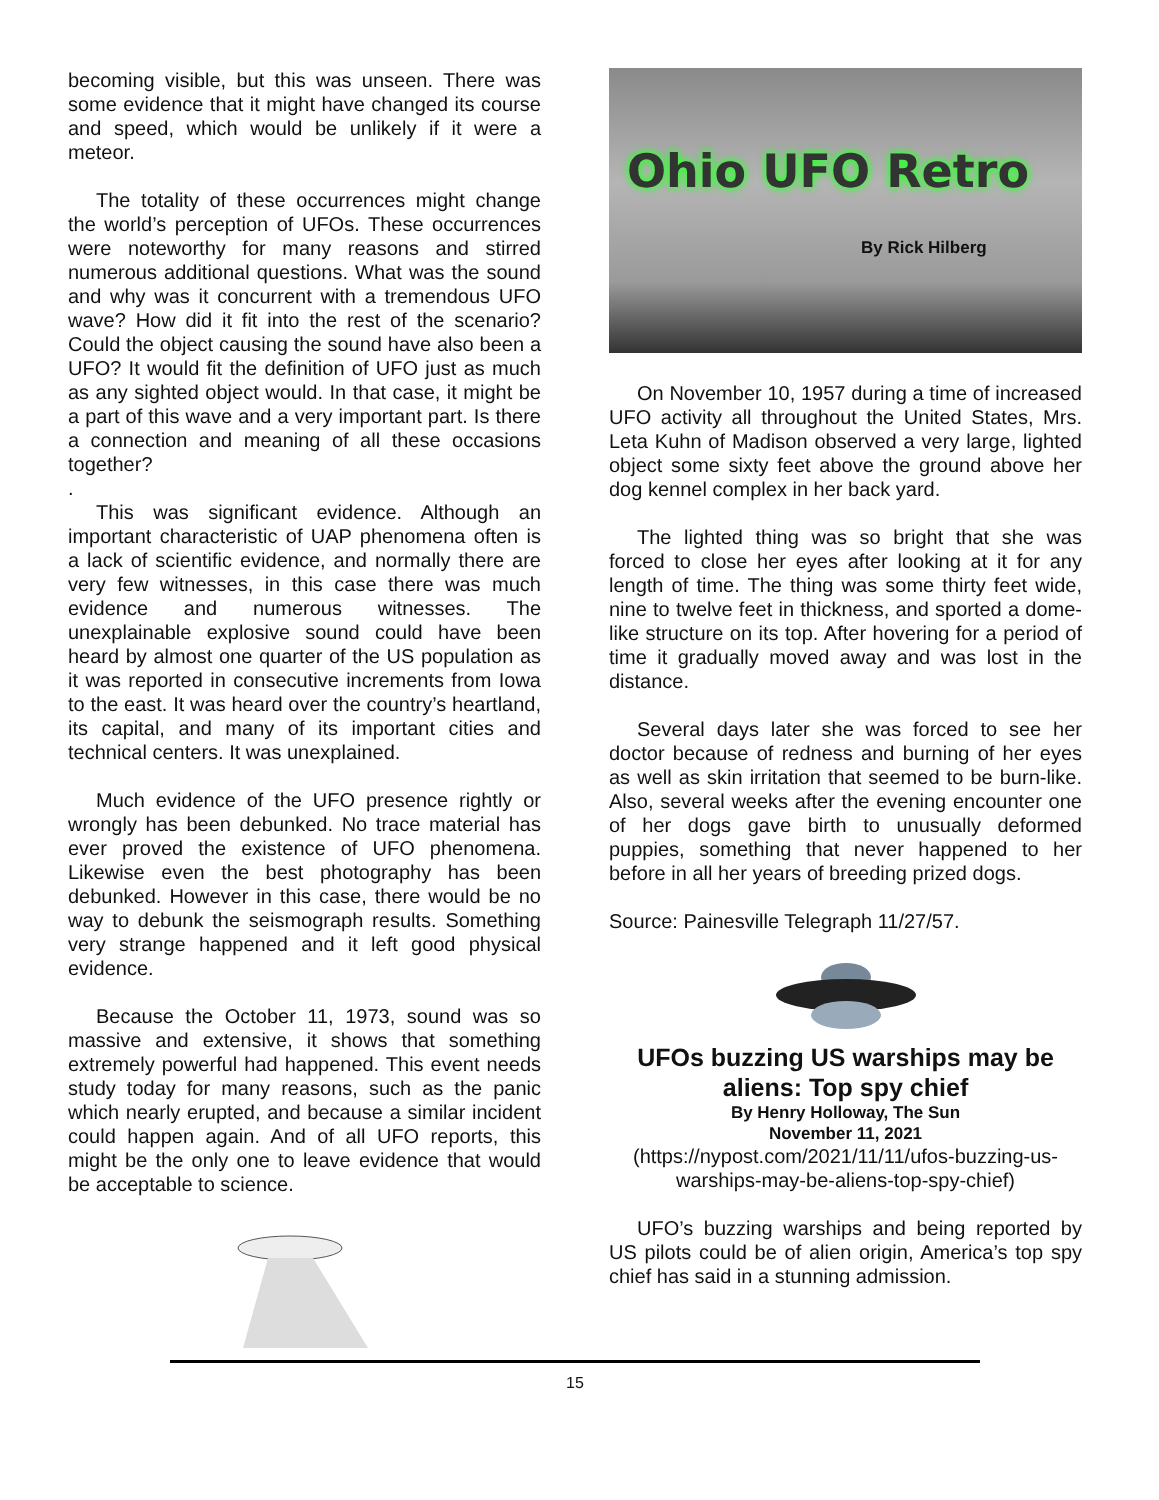becoming visible, but this was unseen. There was some evidence that it might have changed its course and speed, which would be unlikely if it were a meteor.
The totality of these occurrences might change the world’s perception of UFOs. These occurrences were noteworthy for many reasons and stirred numerous additional questions. What was the sound and why was it concurrent with a tremendous UFO wave? How did it fit into the rest of the scenario? Could the object causing the sound have also been a UFO? It would fit the definition of UFO just as much as any sighted object would. In that case, it might be a part of this wave and a very important part. Is there a connection and meaning of all these occasions together?
.
This was significant evidence. Although an important characteristic of UAP phenomena often is a lack of scientific evidence, and normally there are very few witnesses, in this case there was much evidence and numerous witnesses. The unexplainable explosive sound could have been heard by almost one quarter of the US population as it was reported in consecutive increments from Iowa to the east. It was heard over the country’s heartland, its capital, and many of its important cities and technical centers. It was unexplained.
Much evidence of the UFO presence rightly or wrongly has been debunked. No trace material has ever proved the existence of UFO phenomena. Likewise even the best photography has been debunked. However in this case, there would be no way to debunk the seismograph results. Something very strange happened and it left good physical evidence.
Because the October 11, 1973, sound was so massive and extensive, it shows that something extremely powerful had happened. This event needs study today for many reasons, such as the panic which nearly erupted, and because a similar incident could happen again. And of all UFO reports, this might be the only one to leave evidence that would be acceptable to science.
Ohio UFO Retro
By Rick Hilberg
On November 10, 1957 during a time of increased UFO activity all throughout the United States, Mrs. Leta Kuhn of Madison observed a very large, lighted object some sixty feet above the ground above her dog kennel complex in her back yard.
The lighted thing was so bright that she was forced to close her eyes after looking at it for any length of time. The thing was some thirty feet wide, nine to twelve feet in thickness, and sported a dome-like structure on its top. After hovering for a period of time it gradually moved away and was lost in the distance.
Several days later she was forced to see her doctor because of redness and burning of her eyes as well as skin irritation that seemed to be burn-like. Also, several weeks after the evening encounter one of her dogs gave birth to unusually deformed puppies, something that never happened to her before in all her years of breeding prized dogs.
Source: Painesville Telegraph 11/27/57.
UFOs buzzing US warships may be aliens: Top spy chief
By Henry Holloway, The Sun
November 11, 2021
(https://nypost.com/2021/11/11/ufos-buzzing-us-warships-may-be-aliens-top-spy-chief)
UFO’s buzzing warships and being reported by US pilots could be of alien origin, America’s top spy chief has said in a stunning admission.
15